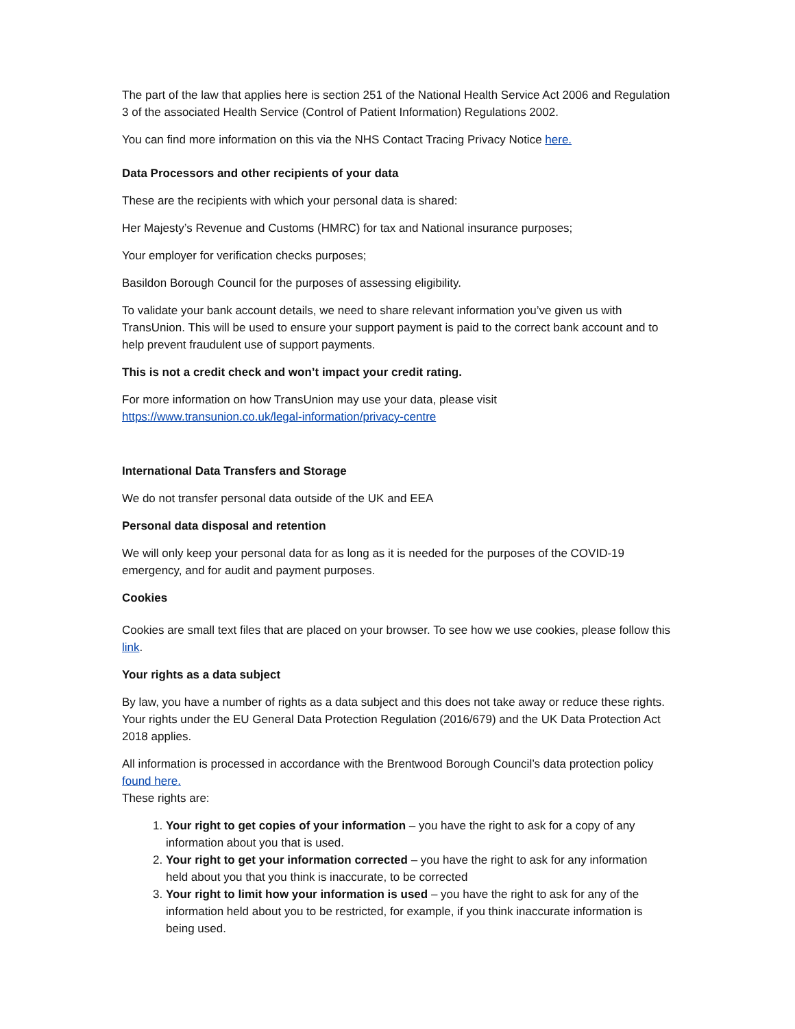The part of the law that applies here is section 251 of the National Health Service Act 2006 and Regulation 3 of the associated Health Service (Control of Patient Information) Regulations 2002.
You can find more information on this via the NHS Contact Tracing Privacy Notice here.
Data Processors and other recipients of your data
These are the recipients with which your personal data is shared:
Her Majesty’s Revenue and Customs (HMRC) for tax and National insurance purposes;
Your employer for verification checks purposes;
Basildon Borough Council for the purposes of assessing eligibility.
To validate your bank account details, we need to share relevant information you’ve given us with TransUnion. This will be used to ensure your support payment is paid to the correct bank account and to help prevent fraudulent use of support payments.
This is not a credit check and won’t impact your credit rating.
For more information on how TransUnion may use your data, please visit
https://www.transunion.co.uk/legal-information/privacy-centre
International Data Transfers and Storage
We do not transfer personal data outside of the UK and EEA
Personal data disposal and retention
We will only keep your personal data for as long as it is needed for the purposes of the COVID-19 emergency, and for audit and payment purposes.
Cookies
Cookies are small text files that are placed on your browser. To see how we use cookies, please follow this link.
Your rights as a data subject
By law, you have a number of rights as a data subject and this does not take away or reduce these rights. Your rights under the EU General Data Protection Regulation (2016/679) and the UK Data Protection Act 2018 applies.
All information is processed in accordance with the Brentwood Borough Council’s data protection policy found here.
These rights are:
1. Your right to get copies of your information – you have the right to ask for a copy of any information about you that is used.
2. Your right to get your information corrected – you have the right to ask for any information held about you that you think is inaccurate, to be corrected
3. Your right to limit how your information is used – you have the right to ask for any of the information held about you to be restricted, for example, if you think inaccurate information is being used.